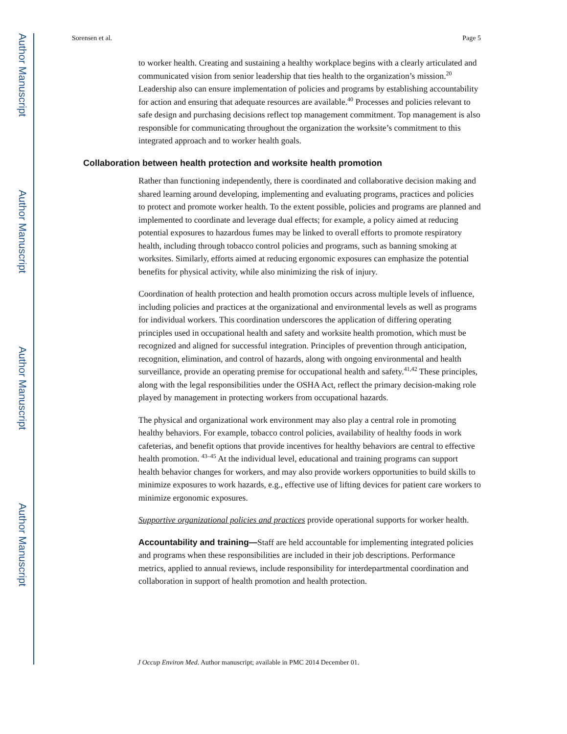Author Manuscript
Author Manuscript
Author Manuscript
Author Manuscript
Sorensen et al. Page 5
to worker health. Creating and sustaining a healthy workplace begins with a clearly articulated and communicated vision from senior leadership that ties health to the organization’s mission.<sup>20</sup> Leadership also can ensure implementation of policies and programs by establishing accountability for action and ensuring that adequate resources are available.<sup>40</sup> Processes and policies relevant to safe design and purchasing decisions reflect top management commitment. Top management is also responsible for communicating throughout the organization the worksite’s commitment to this integrated approach and to worker health goals.
Collaboration between health protection and worksite health promotion
Rather than functioning independently, there is coordinated and collaborative decision making and shared learning around developing, implementing and evaluating programs, practices and policies to protect and promote worker health. To the extent possible, policies and programs are planned and implemented to coordinate and leverage dual effects; for example, a policy aimed at reducing potential exposures to hazardous fumes may be linked to overall efforts to promote respiratory health, including through tobacco control policies and programs, such as banning smoking at worksites. Similarly, efforts aimed at reducing ergonomic exposures can emphasize the potential benefits for physical activity, while also minimizing the risk of injury.
Coordination of health protection and health promotion occurs across multiple levels of influence, including policies and practices at the organizational and environmental levels as well as programs for individual workers. This coordination underscores the application of differing operating principles used in occupational health and safety and worksite health promotion, which must be recognized and aligned for successful integration. Principles of prevention through anticipation, recognition, elimination, and control of hazards, along with ongoing environmental and health surveillance, provide an operating premise for occupational health and safety.<sup>41,42</sup> These principles, along with the legal responsibilities under the OSHA Act, reflect the primary decision-making role played by management in protecting workers from occupational hazards.
The physical and organizational work environment may also play a central role in promoting healthy behaviors. For example, tobacco control policies, availability of healthy foods in work cafeterias, and benefit options that provide incentives for healthy behaviors are central to effective health promotion. <sup>43–45</sup> At the individual level, educational and training programs can support health behavior changes for workers, and may also provide workers opportunities to build skills to minimize exposures to work hazards, e.g., effective use of lifting devices for patient care workers to minimize ergonomic exposures.
Supportive organizational policies and practices provide operational supports for worker health.
Accountability and training—Staff are held accountable for implementing integrated policies and programs when these responsibilities are included in their job descriptions. Performance metrics, applied to annual reviews, include responsibility for interdepartmental coordination and collaboration in support of health promotion and health protection.
J Occup Environ Med. Author manuscript; available in PMC 2014 December 01.